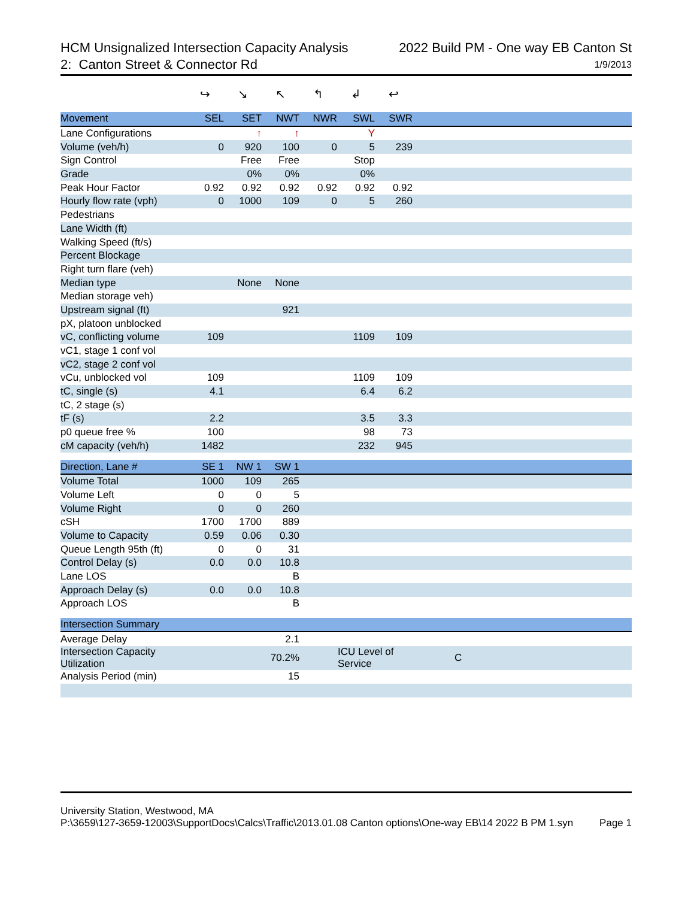HCM Unsignalized Intersection Capacity Analysis 2022 Build PM - One way EB Canton St
2: Canton Street & Connector Rd 1/9/2013
| | ↪ | ↘ | ↖ | ↰ | ↲ | ↩ | |
| Movement | SEL | SET | NWT | NWR | SWL | SWR | |
| Lane Configurations | | ↑ | ↑ | | Y | | |
| Volume (veh/h) | 0 | 920 | 100 | 0 | 5 | 239 | |
| Sign Control | | Free | Free | | Stop | | |
| Grade | | 0% | 0% | | 0% | | |
| Peak Hour Factor | 0.92 | 0.92 | 0.92 | 0.92 | 0.92 | 0.92 | |
| Hourly flow rate (vph) | 0 | 1000 | 109 | 0 | 5 | 260 | |
| Pedestrians | | | | | | | |
| Lane Width (ft) | | | | | | | |
| Walking Speed (ft/s) | | | | | | | |
| Percent Blockage | | | | | | | |
| Right turn flare (veh) | | | | | | | |
| Median type | | None | None | | | | |
| Median storage veh) | | | | | | | |
| Upstream signal (ft) | | | 921 | | | | |
| pX, platoon unblocked | | | | | | | |
| vC, conflicting volume | 109 | | | | 1109 | 109 | |
| vC1, stage 1 conf vol | | | | | | | |
| vC2, stage 2 conf vol | | | | | | | |
| vCu, unblocked vol | 109 | | | | 1109 | 109 | |
| tC, single (s) | 4.1 | | | | 6.4 | 6.2 | |
| tC, 2 stage (s) | | | | | | | |
| tF (s) | 2.2 | | | | 3.5 | 3.3 | |
| p0 queue free % | 100 | | | | 98 | 73 | |
| cM capacity (veh/h) | 1482 | | | | 232 | 945 | |
| Direction, Lane # | SE 1 | NW 1 | SW 1 | | | | |
| Volume Total | 1000 | 109 | 265 | | | | |
| Volume Left | 0 | 0 | 5 | | | | |
| Volume Right | 0 | 0 | 260 | | | | |
| cSH | 1700 | 1700 | 889 | | | | |
| Volume to Capacity | 0.59 | 0.06 | 0.30 | | | | |
| Queue Length 95th (ft) | 0 | 0 | 31 | | | | |
| Control Delay (s) | 0.0 | 0.0 | 10.8 | | | | |
| Lane LOS | | | B | | | | |
| Approach Delay (s) | 0.0 | 0.0 | 10.8 | | | | |
| Approach LOS | | | B | | | | |
| Intersection Summary | | | | | | | |
| Average Delay | | | 2.1 | | | | |
| Intersection Capacity Utilization | | | 70.2% | ICU Level of Service | | | C |
| Analysis Period (min) | | | 15 | | | | |
University Station, Westwood, MA
P:\3659\127-3659-12003\SupportDocs\Calcs\Traffic\2013.01.08 Canton options\One-way EB\14 2022 B PM 1.syn Page 1